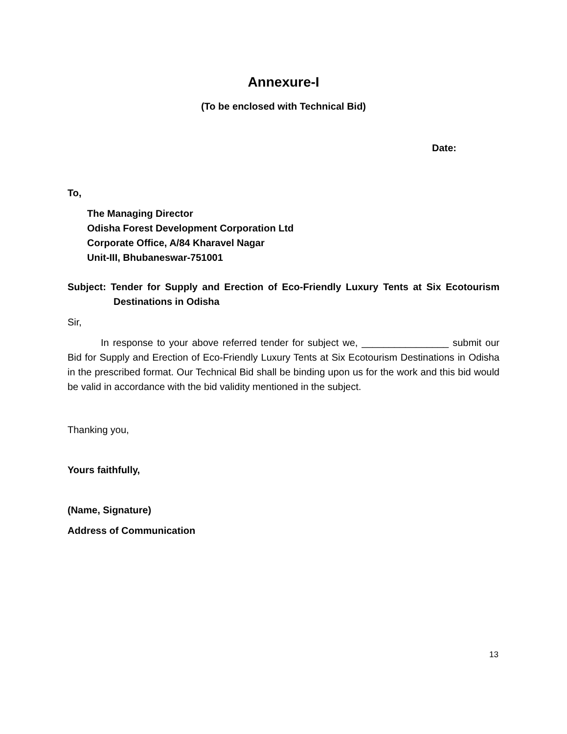Annexure-I
(To be enclosed with Technical Bid)
Date:
To,
The Managing Director
Odisha Forest Development Corporation Ltd
Corporate Office, A/84 Kharavel Nagar
Unit-III, Bhubaneswar-751001
Subject: Tender for Supply and Erection of Eco-Friendly Luxury Tents at Six Ecotourism Destinations in Odisha
Sir,
In response to your above referred tender for subject we, ________________ submit our Bid for Supply and Erection of Eco-Friendly Luxury Tents at Six Ecotourism Destinations in Odisha in the prescribed format. Our Technical Bid shall be binding upon us for the work and this bid would be valid in accordance with the bid validity mentioned in the subject.
Thanking you,
Yours faithfully,
(Name, Signature)
Address of Communication
13